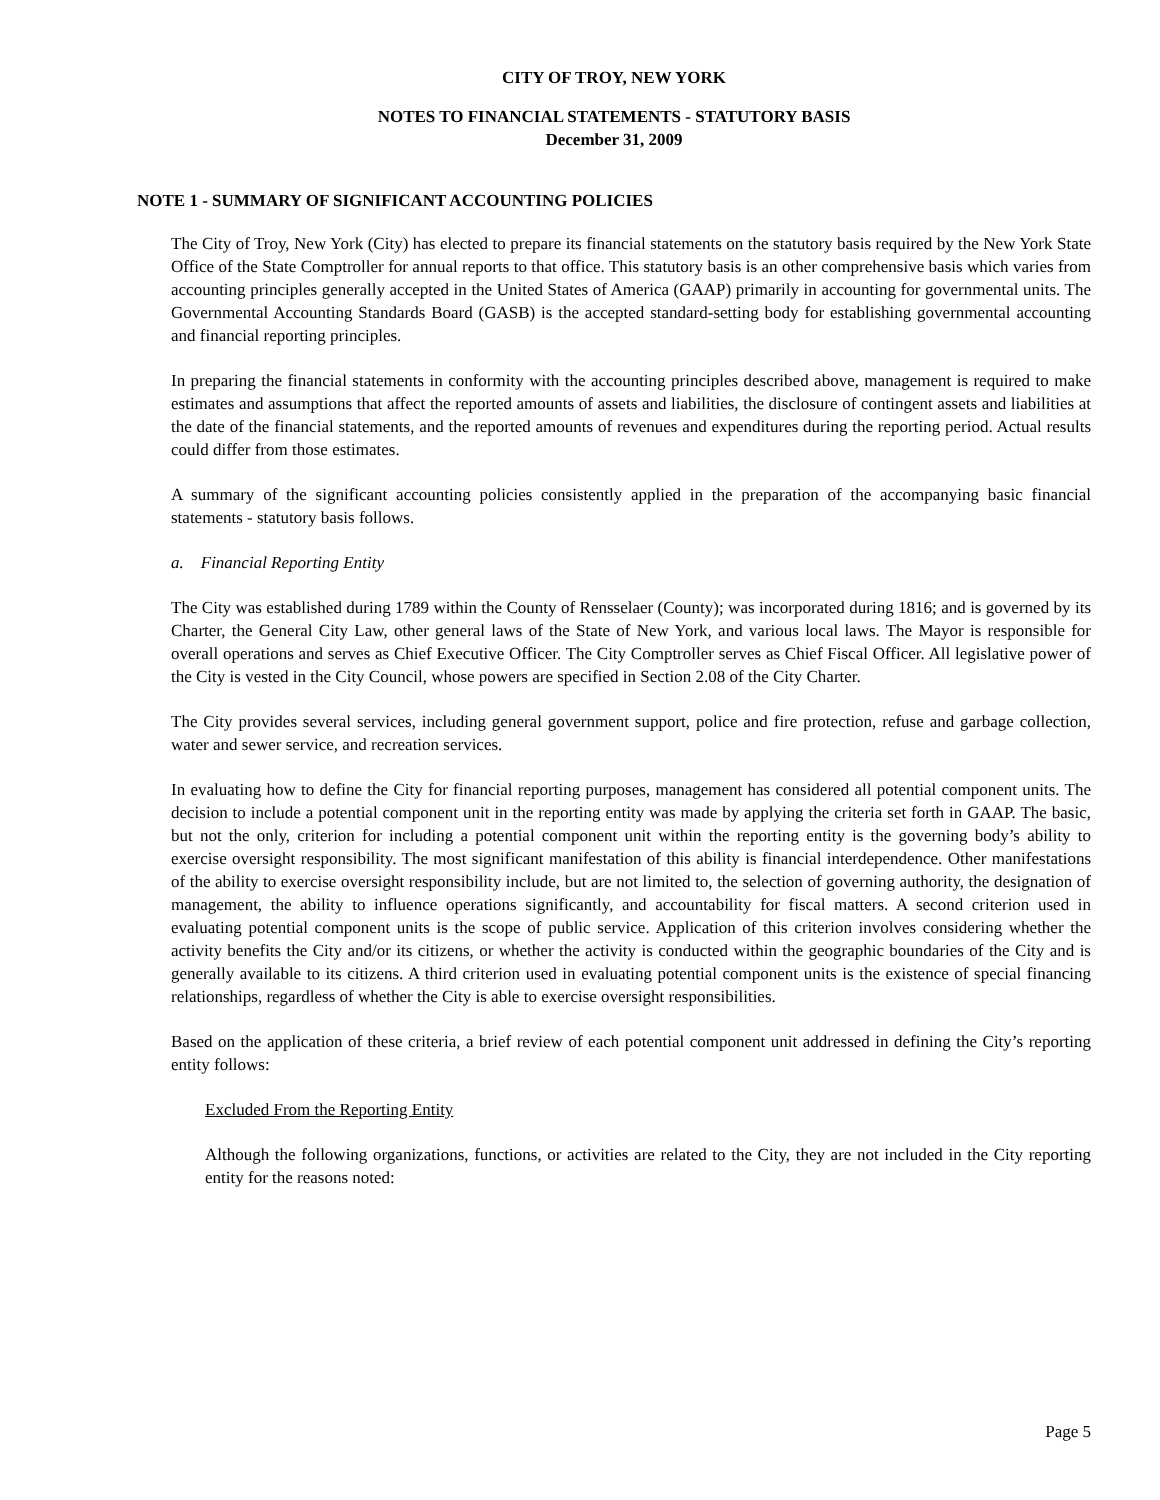CITY OF TROY, NEW YORK
NOTES TO FINANCIAL STATEMENTS - STATUTORY BASIS
December 31, 2009
NOTE 1 - SUMMARY OF SIGNIFICANT ACCOUNTING POLICIES
The City of Troy, New York (City) has elected to prepare its financial statements on the statutory basis required by the New York State Office of the State Comptroller for annual reports to that office. This statutory basis is an other comprehensive basis which varies from accounting principles generally accepted in the United States of America (GAAP) primarily in accounting for governmental units. The Governmental Accounting Standards Board (GASB) is the accepted standard-setting body for establishing governmental accounting and financial reporting principles.
In preparing the financial statements in conformity with the accounting principles described above, management is required to make estimates and assumptions that affect the reported amounts of assets and liabilities, the disclosure of contingent assets and liabilities at the date of the financial statements, and the reported amounts of revenues and expenditures during the reporting period. Actual results could differ from those estimates.
A summary of the significant accounting policies consistently applied in the preparation of the accompanying basic financial statements - statutory basis follows.
a. Financial Reporting Entity
The City was established during 1789 within the County of Rensselaer (County); was incorporated during 1816; and is governed by its Charter, the General City Law, other general laws of the State of New York, and various local laws. The Mayor is responsible for overall operations and serves as Chief Executive Officer. The City Comptroller serves as Chief Fiscal Officer. All legislative power of the City is vested in the City Council, whose powers are specified in Section 2.08 of the City Charter.
The City provides several services, including general government support, police and fire protection, refuse and garbage collection, water and sewer service, and recreation services.
In evaluating how to define the City for financial reporting purposes, management has considered all potential component units. The decision to include a potential component unit in the reporting entity was made by applying the criteria set forth in GAAP. The basic, but not the only, criterion for including a potential component unit within the reporting entity is the governing body’s ability to exercise oversight responsibility. The most significant manifestation of this ability is financial interdependence. Other manifestations of the ability to exercise oversight responsibility include, but are not limited to, the selection of governing authority, the designation of management, the ability to influence operations significantly, and accountability for fiscal matters. A second criterion used in evaluating potential component units is the scope of public service. Application of this criterion involves considering whether the activity benefits the City and/or its citizens, or whether the activity is conducted within the geographic boundaries of the City and is generally available to its citizens. A third criterion used in evaluating potential component units is the existence of special financing relationships, regardless of whether the City is able to exercise oversight responsibilities.
Based on the application of these criteria, a brief review of each potential component unit addressed in defining the City’s reporting entity follows:
Excluded From the Reporting Entity
Although the following organizations, functions, or activities are related to the City, they are not included in the City reporting entity for the reasons noted:
Page 5